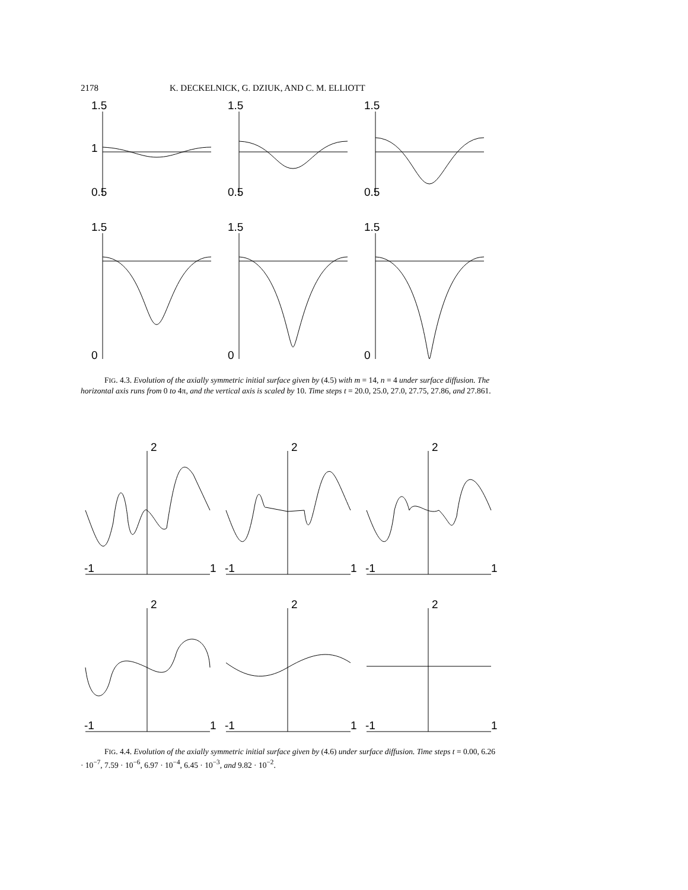2178 K. DECKELNICK, G. DZIUK, AND C. M. ELLIOTT
1.5
1
0.5
1.5
0.5
1.5
0.5
1.5
0
1.5
0
1.5
0
FIG. 4.3. Evolution of the axially symmetric initial surface given by (4.5) with m = 14, n = 4 under surface diffusion. The horizontal axis runs from 0 to 4π, and the vertical axis is scaled by 10. Time steps t = 20.0, 25.0, 27.0, 27.75, 27.86, and 27.861.
2
-1
1
2
-1
1
2
-1
1
2
-1
1
2
-1
1
2
-1
1
FIG. 4.4. Evolution of the axially symmetric initial surface given by (4.6) under surface diffusion. Time steps t = 0.00, 6.26 · 10<sup>−7</sup>, 7.59 · 10<sup>−6</sup>, 6.97 · 10<sup>−4</sup>, 6.45 · 10<sup>−3</sup>, and 9.82 · 10<sup>−2</sup>.